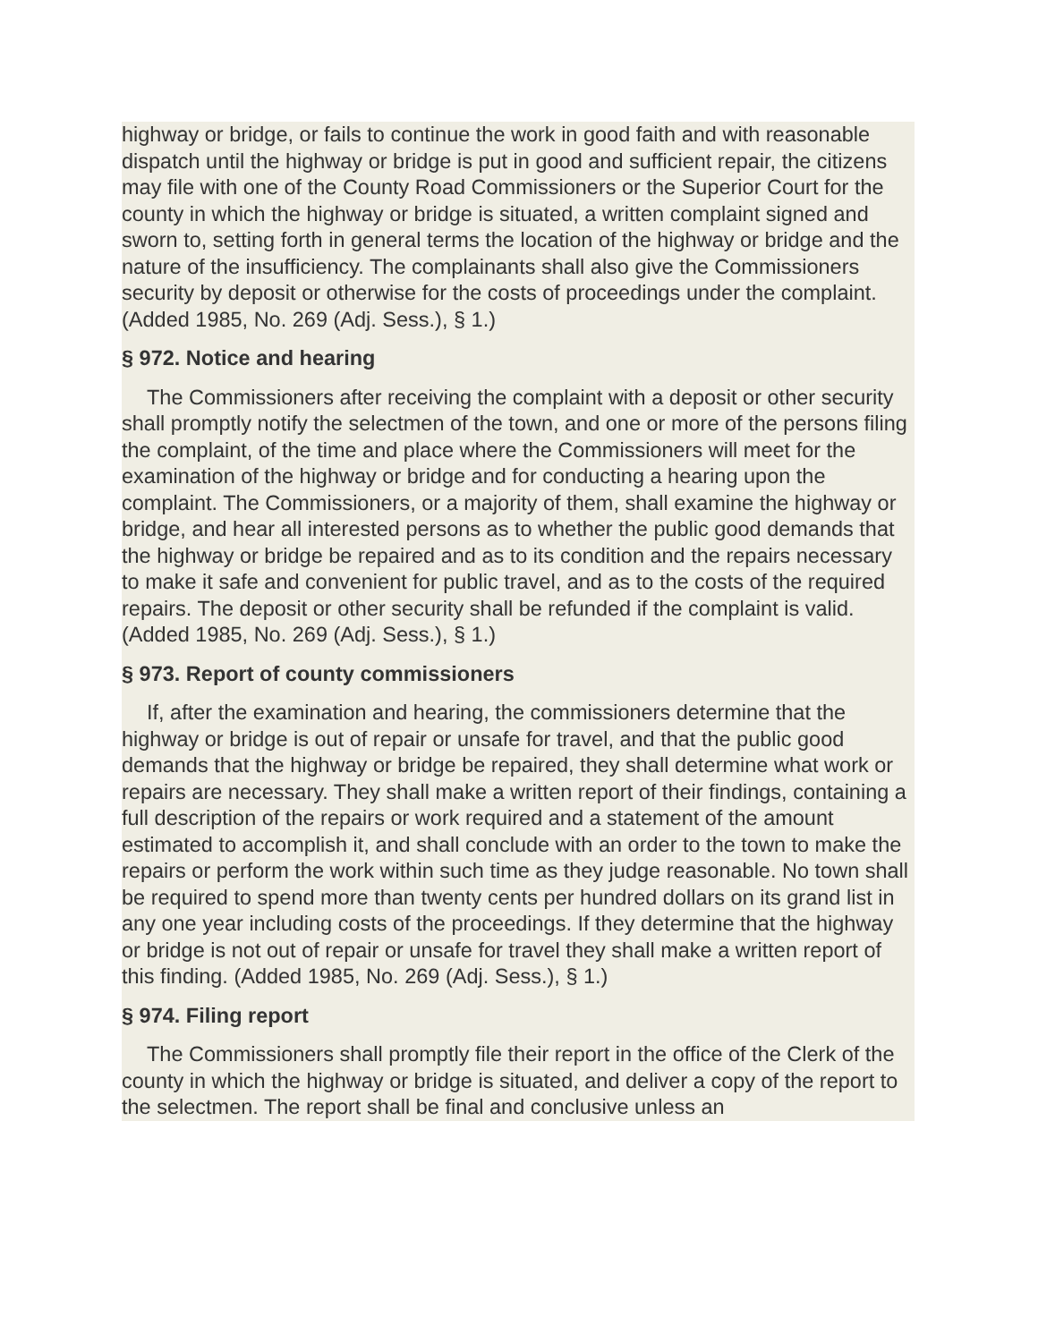highway or bridge, or fails to continue the work in good faith and with reasonable dispatch until the highway or bridge is put in good and sufficient repair, the citizens may file with one of the County Road Commissioners or the Superior Court for the county in which the highway or bridge is situated, a written complaint signed and sworn to, setting forth in general terms the location of the highway or bridge and the nature of the insufficiency. The complainants shall also give the Commissioners security by deposit or otherwise for the costs of proceedings under the complaint. (Added 1985, No. 269 (Adj. Sess.), § 1.)
§ 972. Notice and hearing
The Commissioners after receiving the complaint with a deposit or other security shall promptly notify the selectmen of the town, and one or more of the persons filing the complaint, of the time and place where the Commissioners will meet for the examination of the highway or bridge and for conducting a hearing upon the complaint. The Commissioners, or a majority of them, shall examine the highway or bridge, and hear all interested persons as to whether the public good demands that the highway or bridge be repaired and as to its condition and the repairs necessary to make it safe and convenient for public travel, and as to the costs of the required repairs. The deposit or other security shall be refunded if the complaint is valid. (Added 1985, No. 269 (Adj. Sess.), § 1.)
§ 973. Report of county commissioners
If, after the examination and hearing, the commissioners determine that the highway or bridge is out of repair or unsafe for travel, and that the public good demands that the highway or bridge be repaired, they shall determine what work or repairs are necessary. They shall make a written report of their findings, containing a full description of the repairs or work required and a statement of the amount estimated to accomplish it, and shall conclude with an order to the town to make the repairs or perform the work within such time as they judge reasonable. No town shall be required to spend more than twenty cents per hundred dollars on its grand list in any one year including costs of the proceedings. If they determine that the highway or bridge is not out of repair or unsafe for travel they shall make a written report of this finding. (Added 1985, No. 269 (Adj. Sess.), § 1.)
§ 974. Filing report
The Commissioners shall promptly file their report in the office of the Clerk of the county in which the highway or bridge is situated, and deliver a copy of the report to the selectmen. The report shall be final and conclusive unless an